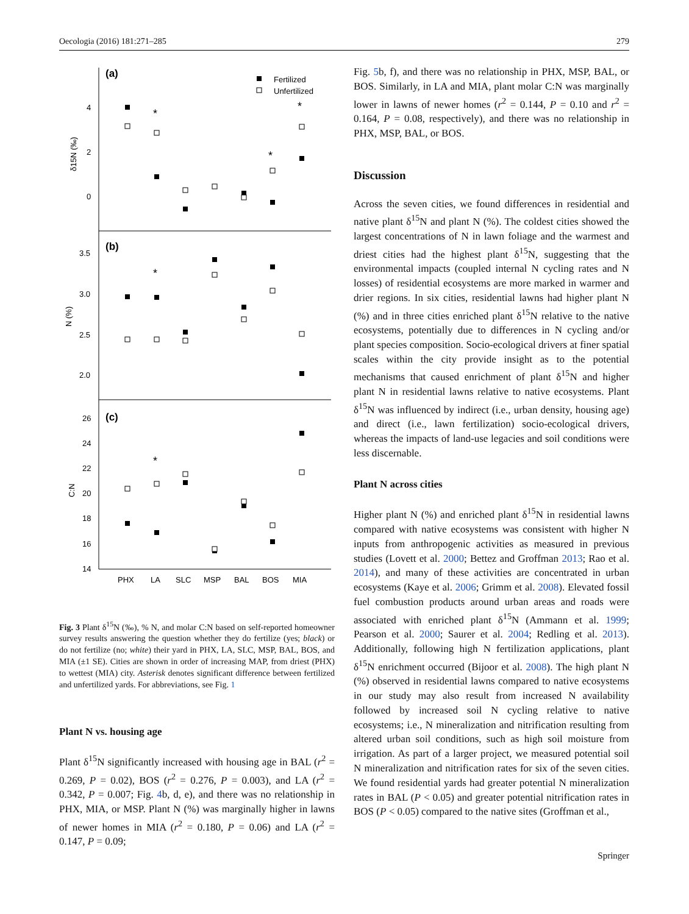Oecologia (2016) 181:271–285 279
(a)
(b)
(c)
Fertilized
Unfertilized
4
2
0
3.5
3.0
2.5
2.0
26
24
22
20
18
16
14
δ15N (‰)
N (%)
C:N
PHX
LA
SLC
MSP
BAL
BOS
MIA
*
*
*
*
*
Fig. 3 Plant δ<sup>15</sup>N (‰), % N, and molar C:N based on self-reported homeowner survey results answering the question whether they do fertilize (yes; black) or do not fertilize (no; white) their yard in PHX, LA, SLC, MSP, BAL, BOS, and MIA (±1 SE). Cities are shown in order of increasing MAP, from driest (PHX) to wettest (MIA) city. Asterisk denotes significant difference between fertilized and unfertilized yards. For abbreviations, see Fig. 1
Plant N vs. housing age
Plant δ<sup>15</sup>N significantly increased with housing age in BAL (r<sup>2</sup> = 0.269, P = 0.02), BOS (r<sup>2</sup> = 0.276, P = 0.003), and LA (r<sup>2</sup> = 0.342, P = 0.007; Fig. 4b, d, e), and there was no relationship in PHX, MIA, or MSP. Plant N (%) was marginally higher in lawns of newer homes in MIA (r<sup>2</sup> = 0.180, P = 0.06) and LA (r<sup>2</sup> = 0.147, P = 0.09;
Fig. 5b, f), and there was no relationship in PHX, MSP, BAL, or BOS. Similarly, in LA and MIA, plant molar C:N was marginally lower in lawns of newer homes (r<sup>2</sup> = 0.144, P = 0.10 and r<sup>2</sup> = 0.164, P = 0.08, respectively), and there was no relationship in PHX, MSP, BAL, or BOS.
Discussion
Across the seven cities, we found differences in residential and native plant δ<sup>15</sup>N and plant N (%). The coldest cities showed the largest concentrations of N in lawn foliage and the warmest and driest cities had the highest plant δ<sup>15</sup>N, suggesting that the environmental impacts (coupled internal N cycling rates and N losses) of residential ecosystems are more marked in warmer and drier regions. In six cities, residential lawns had higher plant N (%) and in three cities enriched plant δ<sup>15</sup>N relative to the native ecosystems, potentially due to differences in N cycling and/or plant species composition. Socio-ecological drivers at finer spatial scales within the city provide insight as to the potential mechanisms that caused enrichment of plant δ<sup>15</sup>N and higher plant N in residential lawns relative to native ecosystems. Plant δ<sup>15</sup>N was influenced by indirect (i.e., urban density, housing age) and direct (i.e., lawn fertilization) socio-ecological drivers, whereas the impacts of land-use legacies and soil conditions were less discernable.
Plant N across cities
Higher plant N (%) and enriched plant δ<sup>15</sup>N in residential lawns compared with native ecosystems was consistent with higher N inputs from anthropogenic activities as measured in previous studies (Lovett et al. 2000; Bettez and Groffman 2013; Rao et al. 2014), and many of these activities are concentrated in urban ecosystems (Kaye et al. 2006; Grimm et al. 2008). Elevated fossil fuel combustion products around urban areas and roads were associated with enriched plant δ<sup>15</sup>N (Ammann et al. 1999; Pearson et al. 2000; Saurer et al. 2004; Redling et al. 2013). Additionally, following high N fertilization applications, plant δ<sup>15</sup>N enrichment occurred (Bijoor et al. 2008). The high plant N (%) observed in residential lawns compared to native ecosystems in our study may also result from increased N availability followed by increased soil N cycling relative to native ecosystems; i.e., N mineralization and nitrification resulting from altered urban soil conditions, such as high soil moisture from irrigation. As part of a larger project, we measured potential soil N mineralization and nitrification rates for six of the seven cities. We found residential yards had greater potential N mineralization rates in BAL (P < 0.05) and greater potential nitrification rates in BOS (P < 0.05) compared to the native sites (Groffman et al.,
Springer